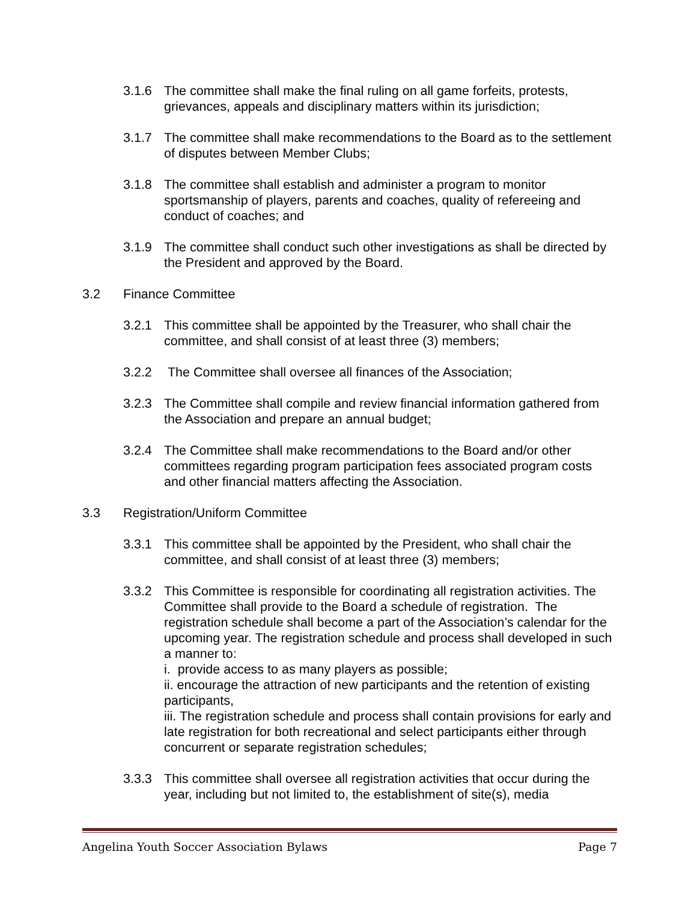3.1.6 The committee shall make the final ruling on all game forfeits, protests, grievances, appeals and disciplinary matters within its jurisdiction;
3.1.7 The committee shall make recommendations to the Board as to the settlement of disputes between Member Clubs;
3.1.8 The committee shall establish and administer a program to monitor sportsmanship of players, parents and coaches, quality of refereeing and conduct of coaches; and
3.1.9 The committee shall conduct such other investigations as shall be directed by the President and approved by the Board.
3.2 Finance Committee
3.2.1 This committee shall be appointed by the Treasurer, who shall chair the committee, and shall consist of at least three (3) members;
3.2.2 The Committee shall oversee all finances of the Association;
3.2.3 The Committee shall compile and review financial information gathered from the Association and prepare an annual budget;
3.2.4 The Committee shall make recommendations to the Board and/or other committees regarding program participation fees associated program costs and other financial matters affecting the Association.
3.3 Registration/Uniform Committee
3.3.1 This committee shall be appointed by the President, who shall chair the committee, and shall consist of at least three (3) members;
3.3.2 This Committee is responsible for coordinating all registration activities. The Committee shall provide to the Board a schedule of registration. The registration schedule shall become a part of the Association’s calendar for the upcoming year. The registration schedule and process shall developed in such a manner to:
i. provide access to as many players as possible;
ii. encourage the attraction of new participants and the retention of existing participants,
iii. The registration schedule and process shall contain provisions for early and late registration for both recreational and select participants either through concurrent or separate registration schedules;
3.3.3 This committee shall oversee all registration activities that occur during the year, including but not limited to, the establishment of site(s), media
Angelina Youth Soccer Association Bylaws Page 7